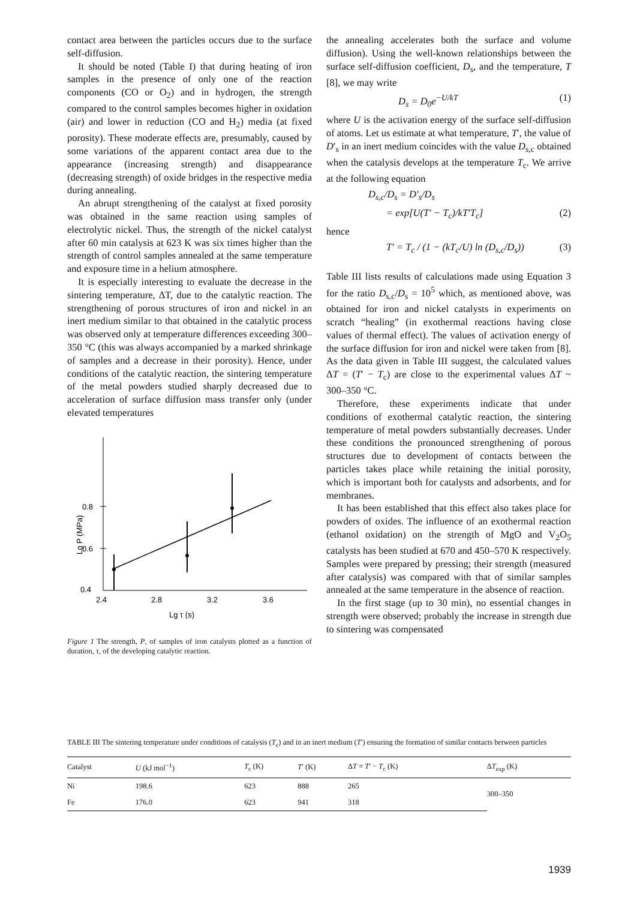contact area between the particles occurs due to the surface self-diffusion.
It should be noted (Table I) that during heating of iron samples in the presence of only one of the reaction components (CO or O<sub>2</sub>) and in hydrogen, the strength compared to the control samples becomes higher in oxidation (air) and lower in reduction (CO and H<sub>2</sub>) media (at fixed porosity). These moderate effects are, presumably, caused by some variations of the apparent contact area due to the appearance (increasing strength) and disappearance (decreasing strength) of oxide bridges in the respective media during annealing.
An abrupt strengthening of the catalyst at fixed porosity was obtained in the same reaction using samples of electrolytic nickel. Thus, the strength of the nickel catalyst after 60 min catalysis at 623 K was six times higher than the strength of control samples annealed at the same temperature and exposure time in a helium atmosphere.
It is especially interesting to evaluate the decrease in the sintering temperature, ΔT, due to the catalytic reaction. The strengthening of porous structures of iron and nickel in an inert medium similar to that obtained in the catalytic process was observed only at temperature differences exceeding 300–350 °C (this was always accompanied by a marked shrinkage of samples and a decrease in their porosity). Hence, under conditions of the catalytic reaction, the sintering temperature of the metal powders studied sharply decreased due to acceleration of surface diffusion mass transfer only (under elevated temperatures
0.8
0.6
0.4
2.4
2.8
3.2
3.6
Lg τ (s)
Lg P (MPa)
Figure 1 The strength, P, of samples of iron catalysts plotted as a function of duration, τ, of the developing catalytic reaction.
the annealing accelerates both the surface and volume diffusion). Using the well-known relationships between the surface self-diffusion coefficient, D<sub>s</sub>, and the temperature, T [8], we may write
D<sub>s</sub> = D<sub>0</sub>e<sup>−U/kT</sup> (1)
where U is the activation energy of the surface self-diffusion of atoms. Let us estimate at what temperature, T′, the value of D′<sub>s</sub> in an inert medium coincides with the value D<sub>s,c</sub> obtained when the catalysis develops at the temperature T<sub>c</sub>. We arrive at the following equation
D<sub>s,c</sub>/D<sub>s</sub> = D′<sub>s</sub>/D<sub>s</sub>
= exp[U(T′ − T<sub>c</sub>)/kT′T<sub>c</sub>] (2)
hence
T′ = T<sub>c</sub> / (1 − (kT<sub>c</sub>/U) ln (D<sub>s,c</sub>/D<sub>s</sub>)) (3)
Table III lists results of calculations made using Equation 3 for the ratio D<sub>s,c</sub>/D<sub>s</sub> = 10<sup>5</sup> which, as mentioned above, was obtained for iron and nickel catalysts in experiments on scratch “healing” (in exothermal reactions having close values of thermal effect). The values of activation energy of the surface diffusion for iron and nickel were taken from [8]. As the data given in Table III suggest, the calculated values ΔT = (T′ − T<sub>c</sub>) are close to the experimental values ΔT ~ 300–350 °C.
Therefore, these experiments indicate that under conditions of exothermal catalytic reaction, the sintering temperature of metal powders substantially decreases. Under these conditions the pronounced strengthening of porous structures due to development of contacts between the particles takes place while retaining the initial porosity, which is important both for catalysts and adsorbents, and for membranes.
It has been established that this effect also takes place for powders of oxides. The influence of an exothermal reaction (ethanol oxidation) on the strength of MgO and V<sub>2</sub>O<sub>5</sub> catalysts has been studied at 670 and 450–570 K respectively. Samples were prepared by pressing; their strength (measured after catalysis) was compared with that of similar samples annealed at the same temperature in the absence of reaction.
In the first stage (up to 30 min), no essential changes in strength were observed; probably the increase in strength due to sintering was compensated
TABLE III The sintering temperature under conditions of catalysis (T<sub>c</sub>) and in an inert medium (T′) ensuring the formation of similar contacts between particles
| Catalyst | U (kJ mol<sup>−1</sup>) | T<sub>c</sub> (K) | T ′ (K) | Δ T = T ′ − T<sub>c</sub> (K) | Δ T<sub>exp</sub> (K) |
| --- | --- | --- | --- | --- | --- |
| Ni | 198.6 | 623 | 888 | 265 | 300–350 |
| Fe | 176.0 | 623 | 941 | 318 | |
1939